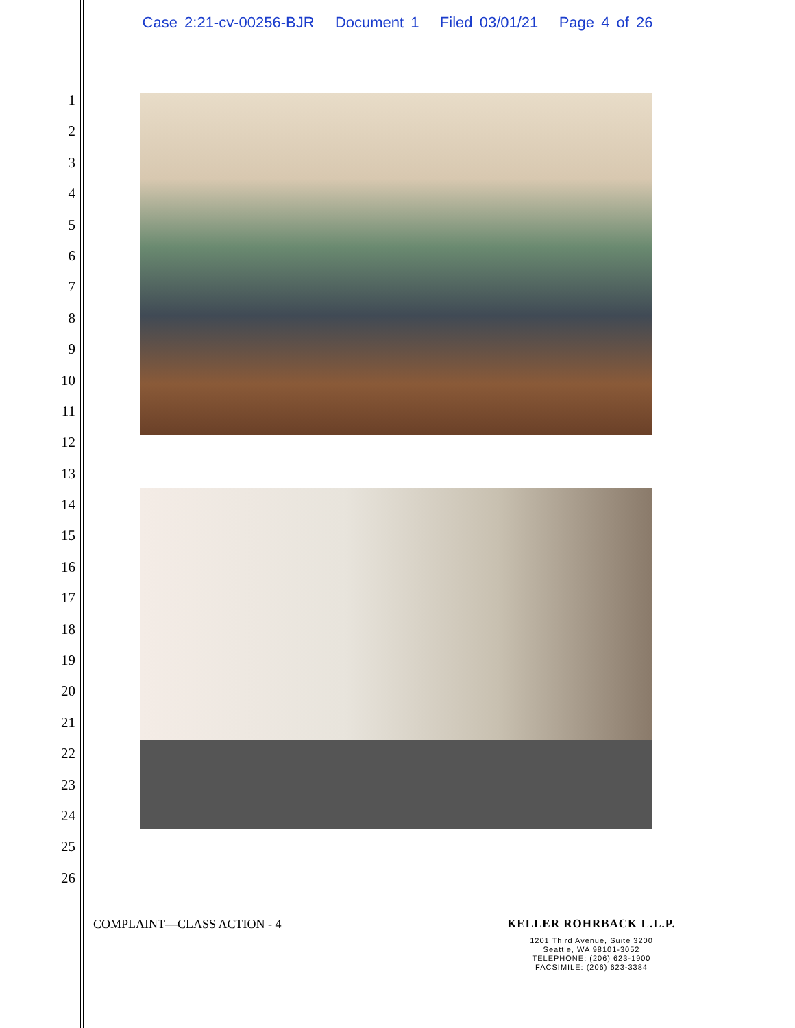Case 2:21-cv-00256-BJR Document 1 Filed 03/01/21 Page 4 of 26
1
2
3
4
5
6
7
8
9
10
11
12
13
14
15
16
17
18
19
20
21
22
23
24
25
26
COMPLAINT—CLASS ACTION - 4
KELLER ROHRBACK L.L.P.
1201 Third Avenue, Suite 3200
Seattle, WA 98101-3052
TELEPHONE: (206) 623-1900
FACSIMILE: (206) 623-3384